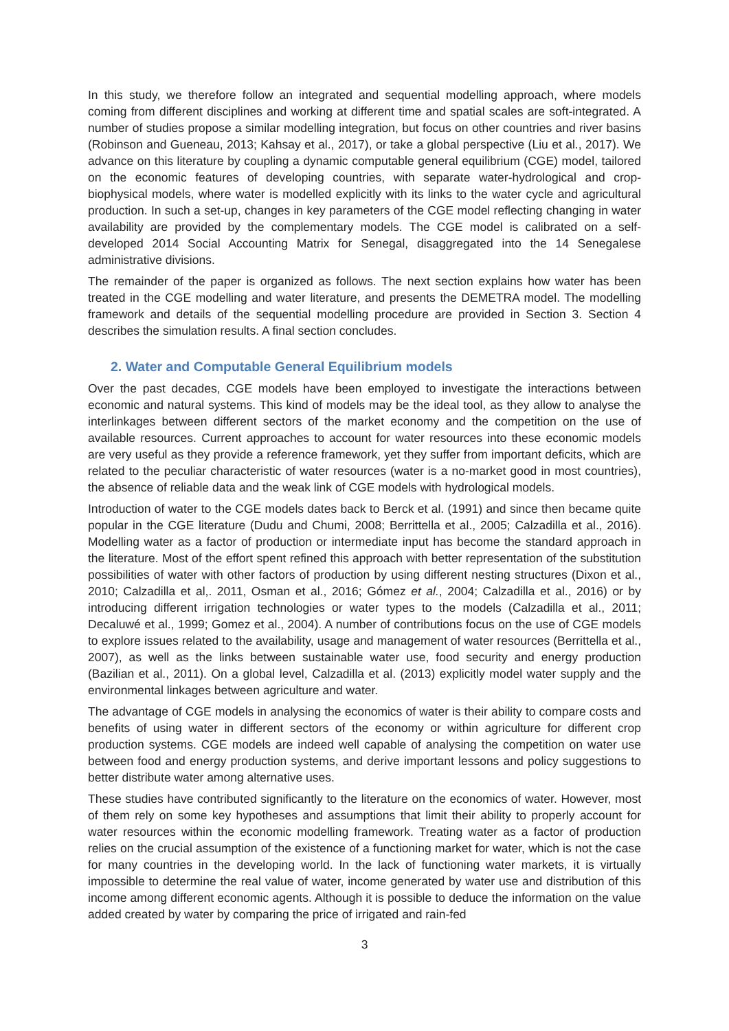In this study, we therefore follow an integrated and sequential modelling approach, where models coming from different disciplines and working at different time and spatial scales are soft-integrated. A number of studies propose a similar modelling integration, but focus on other countries and river basins (Robinson and Gueneau, 2013; Kahsay et al., 2017), or take a global perspective (Liu et al., 2017). We advance on this literature by coupling a dynamic computable general equilibrium (CGE) model, tailored on the economic features of developing countries, with separate water-hydrological and crop-biophysical models, where water is modelled explicitly with its links to the water cycle and agricultural production. In such a set-up, changes in key parameters of the CGE model reflecting changing in water availability are provided by the complementary models. The CGE model is calibrated on a self-developed 2014 Social Accounting Matrix for Senegal, disaggregated into the 14 Senegalese administrative divisions.
The remainder of the paper is organized as follows. The next section explains how water has been treated in the CGE modelling and water literature, and presents the DEMETRA model. The modelling framework and details of the sequential modelling procedure are provided in Section 3. Section 4 describes the simulation results. A final section concludes.
2. Water and Computable General Equilibrium models
Over the past decades, CGE models have been employed to investigate the interactions between economic and natural systems. This kind of models may be the ideal tool, as they allow to analyse the interlinkages between different sectors of the market economy and the competition on the use of available resources. Current approaches to account for water resources into these economic models are very useful as they provide a reference framework, yet they suffer from important deficits, which are related to the peculiar characteristic of water resources (water is a no-market good in most countries), the absence of reliable data and the weak link of CGE models with hydrological models.
Introduction of water to the CGE models dates back to Berck et al. (1991) and since then became quite popular in the CGE literature (Dudu and Chumi, 2008; Berrittella et al., 2005; Calzadilla et al., 2016). Modelling water as a factor of production or intermediate input has become the standard approach in the literature. Most of the effort spent refined this approach with better representation of the substitution possibilities of water with other factors of production by using different nesting structures (Dixon et al., 2010; Calzadilla et al,. 2011, Osman et al., 2016; Gómez et al., 2004; Calzadilla et al., 2016) or by introducing different irrigation technologies or water types to the models (Calzadilla et al., 2011; Decaluwé et al., 1999; Gomez et al., 2004). A number of contributions focus on the use of CGE models to explore issues related to the availability, usage and management of water resources (Berrittella et al., 2007), as well as the links between sustainable water use, food security and energy production (Bazilian et al., 2011). On a global level, Calzadilla et al. (2013) explicitly model water supply and the environmental linkages between agriculture and water.
The advantage of CGE models in analysing the economics of water is their ability to compare costs and benefits of using water in different sectors of the economy or within agriculture for different crop production systems. CGE models are indeed well capable of analysing the competition on water use between food and energy production systems, and derive important lessons and policy suggestions to better distribute water among alternative uses.
These studies have contributed significantly to the literature on the economics of water. However, most of them rely on some key hypotheses and assumptions that limit their ability to properly account for water resources within the economic modelling framework. Treating water as a factor of production relies on the crucial assumption of the existence of a functioning market for water, which is not the case for many countries in the developing world. In the lack of functioning water markets, it is virtually impossible to determine the real value of water, income generated by water use and distribution of this income among different economic agents. Although it is possible to deduce the information on the value added created by water by comparing the price of irrigated and rain-fed
3